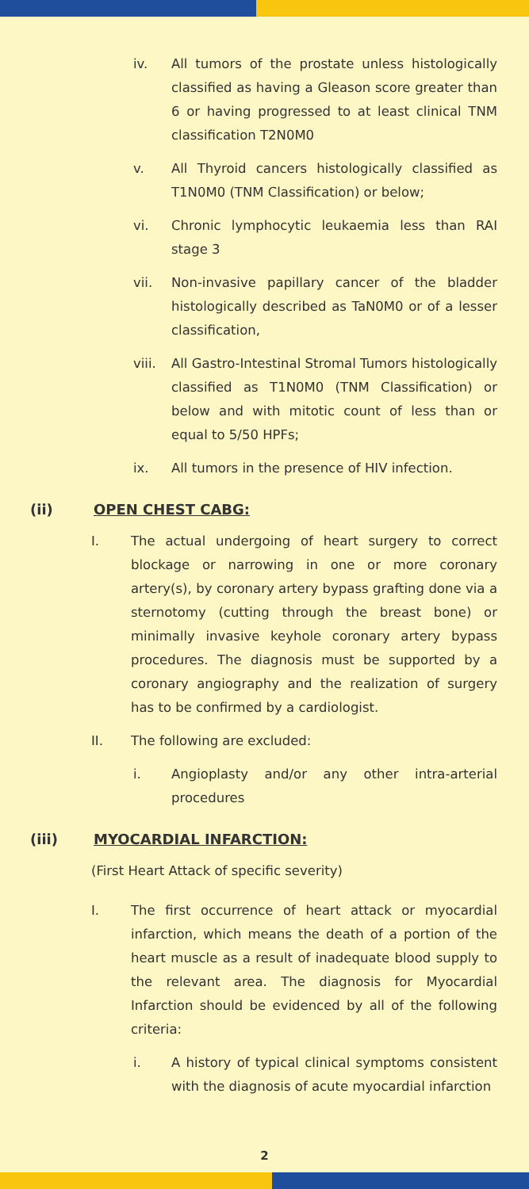iv. All tumors of the prostate unless histologically classified as having a Gleason score greater than 6 or having progressed to at least clinical TNM classification T2N0M0
v. All Thyroid cancers histologically classified as T1N0M0 (TNM Classification) or below;
vi. Chronic lymphocytic leukaemia less than RAI stage 3
vii. Non-invasive papillary cancer of the bladder histologically described as TaN0M0 or of a lesser classification,
viii. All Gastro-Intestinal Stromal Tumors histologically classified as T1N0M0 (TNM Classification) or below and with mitotic count of less than or equal to 5/50 HPFs;
ix. All tumors in the presence of HIV infection.
(ii) OPEN CHEST CABG:
I. The actual undergoing of heart surgery to correct blockage or narrowing in one or more coronary artery(s), by coronary artery bypass grafting done via a sternotomy (cutting through the breast bone) or minimally invasive keyhole coronary artery bypass procedures. The diagnosis must be supported by a coronary angiography and the realization of surgery has to be confirmed by a cardiologist.
II. The following are excluded:
i. Angioplasty and/or any other intra-arterial procedures
(iii) MYOCARDIAL INFARCTION:
(First Heart Attack of specific severity)
I. The first occurrence of heart attack or myocardial infarction, which means the death of a portion of the heart muscle as a result of inadequate blood supply to the relevant area. The diagnosis for Myocardial Infarction should be evidenced by all of the following criteria:
i. A history of typical clinical symptoms consistent with the diagnosis of acute myocardial infarction
2